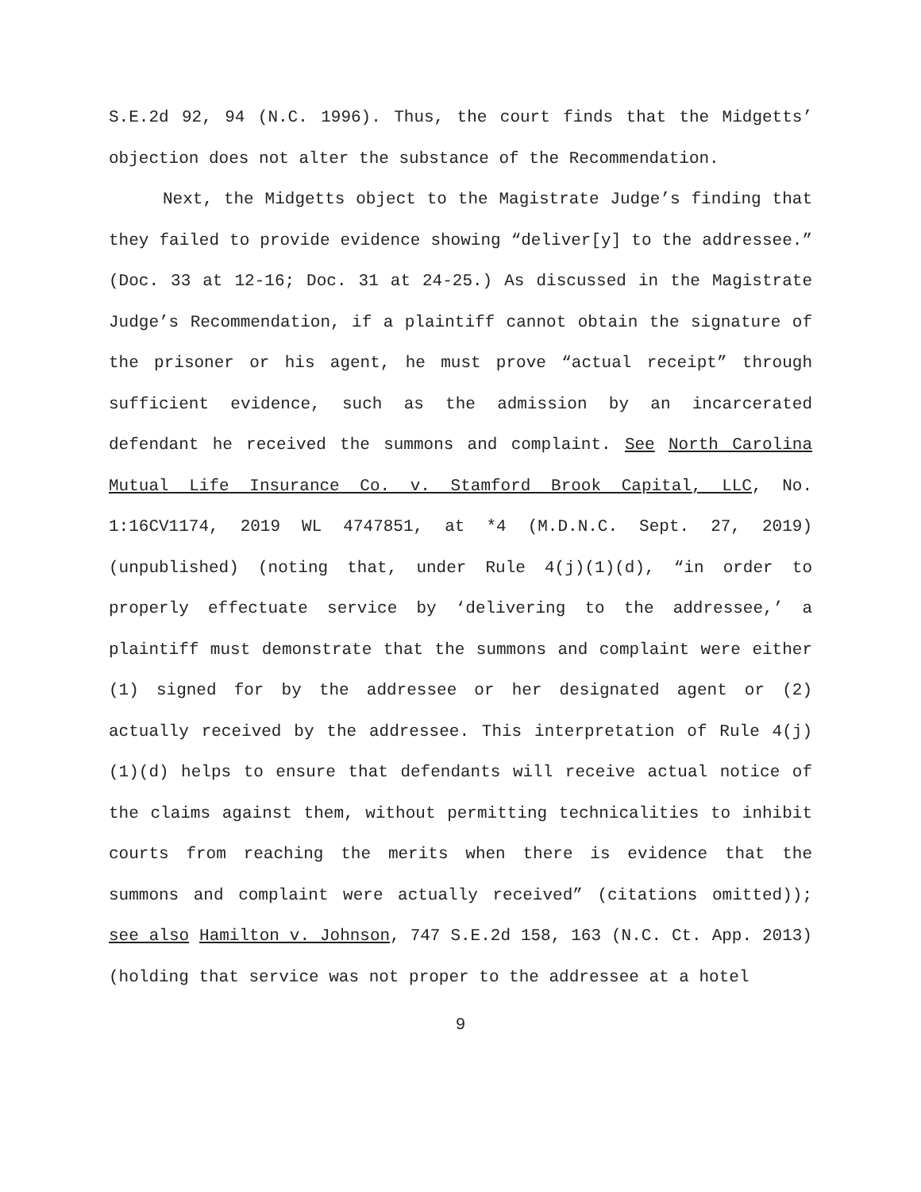S.E.2d 92, 94 (N.C. 1996). Thus, the court finds that the Midgetts’ objection does not alter the substance of the Recommendation.
Next, the Midgetts object to the Magistrate Judge’s finding that they failed to provide evidence showing “deliver[y] to the addressee.” (Doc. 33 at 12-16; Doc. 31 at 24-25.) As discussed in the Magistrate Judge’s Recommendation, if a plaintiff cannot obtain the signature of the prisoner or his agent, he must prove “actual receipt” through sufficient evidence, such as the admission by an incarcerated defendant he received the summons and complaint. See North Carolina Mutual Life Insurance Co. v. Stamford Brook Capital, LLC, No. 1:16CV1174, 2019 WL 4747851, at *4 (M.D.N.C. Sept. 27, 2019) (unpublished) (noting that, under Rule 4(j)(1)(d), “in order to properly effectuate service by ‘delivering to the addressee,’ a plaintiff must demonstrate that the summons and complaint were either (1) signed for by the addressee or her designated agent or (2) actually received by the addressee. This interpretation of Rule 4(j)(1)(d) helps to ensure that defendants will receive actual notice of the claims against them, without permitting technicalities to inhibit courts from reaching the merits when there is evidence that the summons and complaint were actually received” (citations omitted)); see also Hamilton v. Johnson, 747 S.E.2d 158, 163 (N.C. Ct. App. 2013) (holding that service was not proper to the addressee at a hotel
9